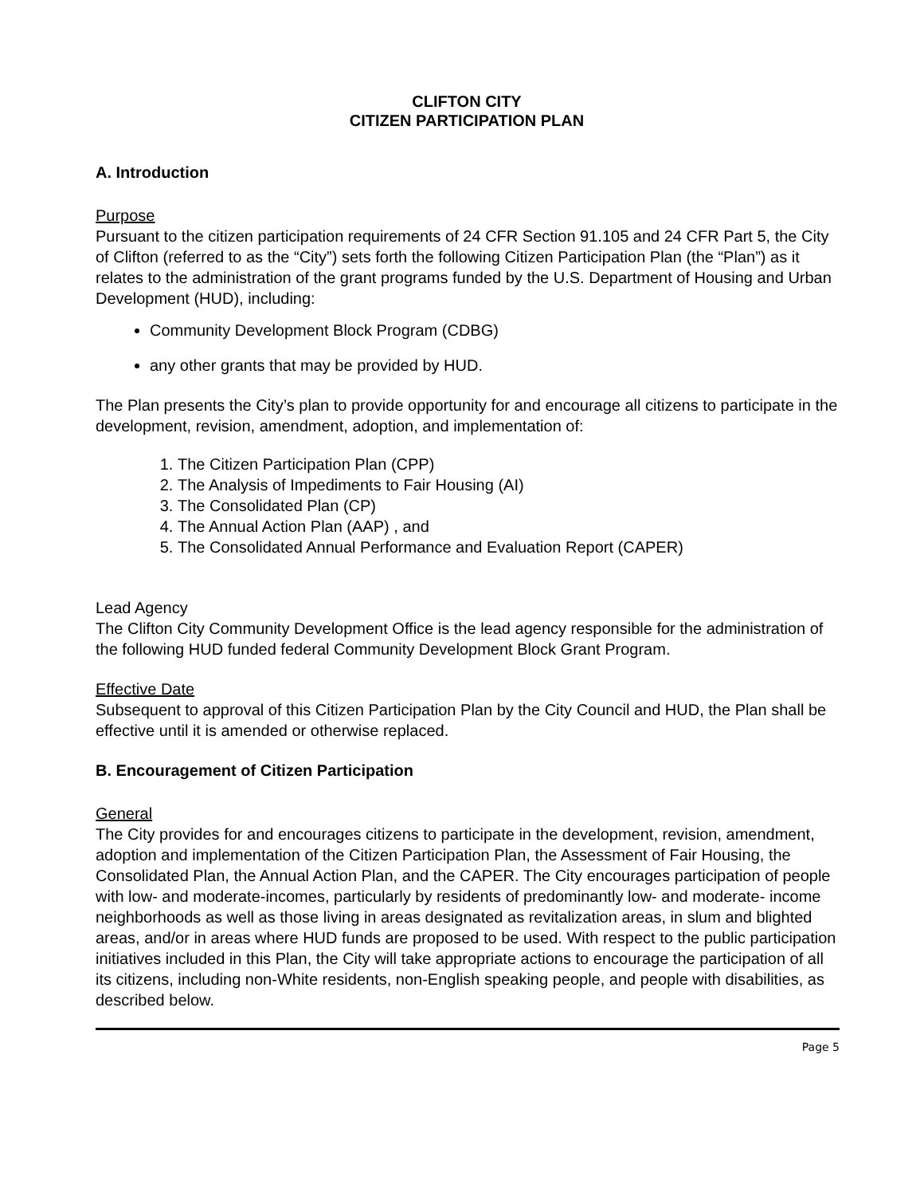CLIFTON CITY
CITIZEN PARTICIPATION PLAN
A. Introduction
Purpose
Pursuant to the citizen participation requirements of 24 CFR Section 91.105 and 24 CFR Part 5, the City of Clifton (referred to as the “City”) sets forth the following Citizen Participation Plan (the “Plan”) as it relates to the administration of the grant programs funded by the U.S. Department of Housing and Urban Development (HUD), including:
Community Development Block Program (CDBG)
any other grants that may be provided by HUD.
The Plan presents the City’s plan to provide opportunity for and encourage all citizens to participate in the development, revision, amendment, adoption, and implementation of:
1. The Citizen Participation Plan (CPP)
2. The Analysis of Impediments to Fair Housing (AI)
3. The Consolidated Plan (CP)
4. The Annual Action Plan (AAP) , and
5. The Consolidated Annual Performance and Evaluation Report (CAPER)
Lead Agency
The Clifton City Community Development Office is the lead agency responsible for the administration of the following HUD funded federal Community Development Block Grant Program.
Effective Date
Subsequent to approval of this Citizen Participation Plan by the City Council and HUD, the Plan shall be effective until it is amended or otherwise replaced.
B. Encouragement of Citizen Participation
General
The City provides for and encourages citizens to participate in the development, revision, amendment, adoption and implementation of the Citizen Participation Plan, the Assessment of Fair Housing, the Consolidated Plan, the Annual Action Plan, and the CAPER. The City encourages participation of people with low- and moderate-incomes, particularly by residents of predominantly low- and moderate- income neighborhoods as well as those living in areas designated as revitalization areas, in slum and blighted areas, and/or in areas where HUD funds are proposed to be used. With respect to the public participation initiatives included in this Plan, the City will take appropriate actions to encourage the participation of all its citizens, including non-White residents, non-English speaking people, and people with disabilities, as described below.
Page 5